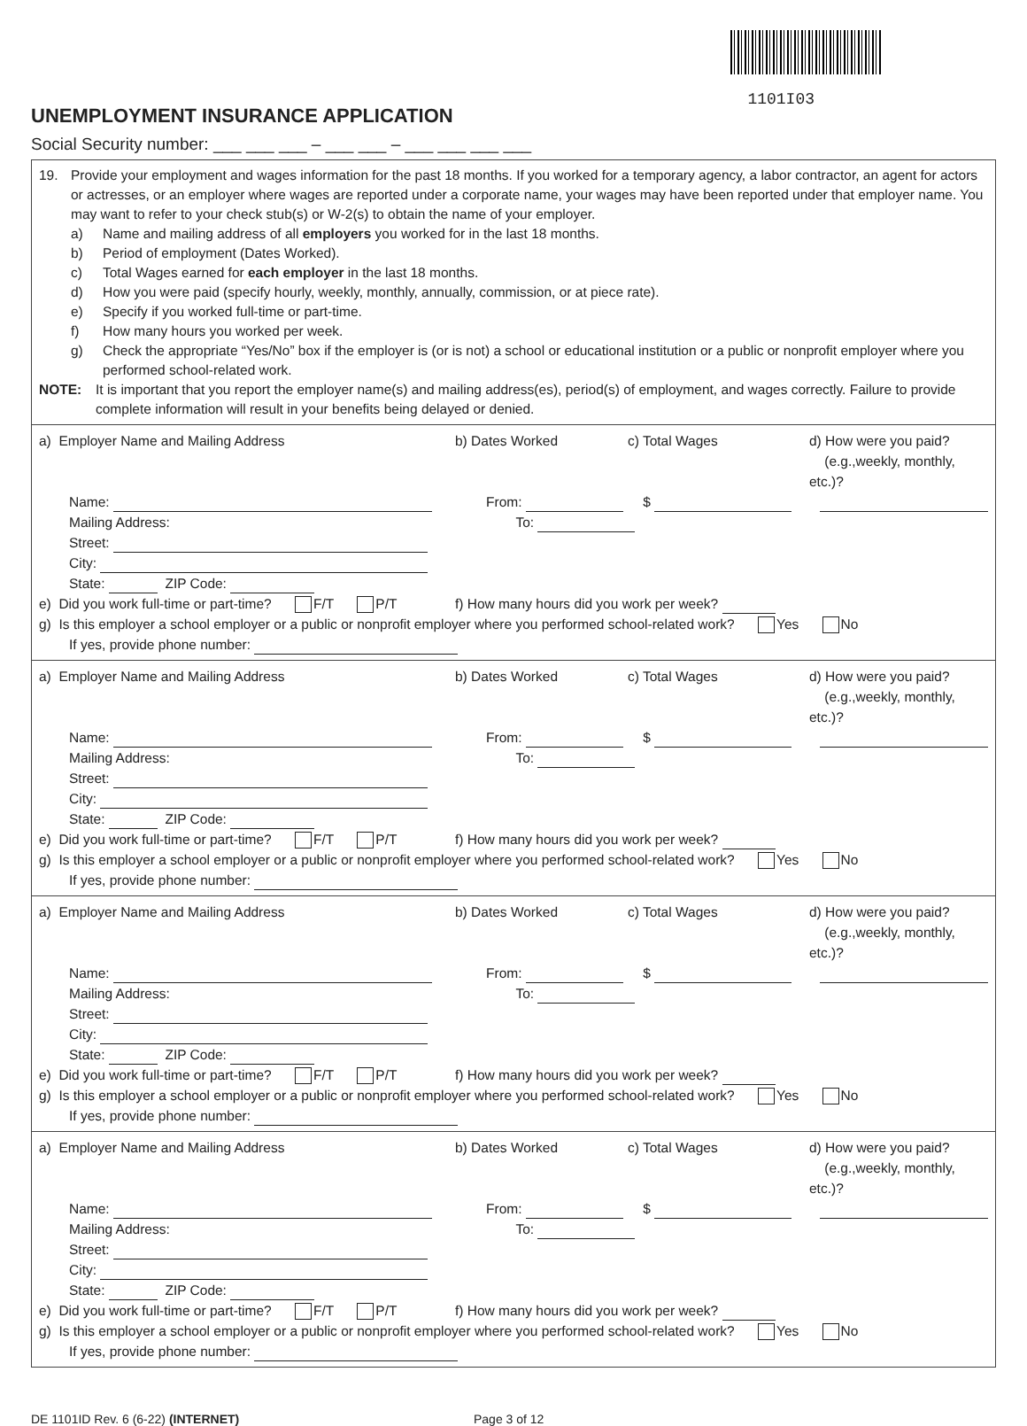1101I03
UNEMPLOYMENT INSURANCE APPLICATION
Social Security number: ___ ___ ___ – ___ ___ – ___ ___ ___ ___
19. Provide your employment and wages information for the past 18 months. If you worked for a temporary agency, a labor contractor, an agent for actors or actresses, or an employer where wages are reported under a corporate name, your wages may have been reported under that employer name. You may want to refer to your check stub(s) or W-2(s) to obtain the name of your employer.
a) Name and mailing address of all employers you worked for in the last 18 months.
b) Period of employment (Dates Worked).
c) Total Wages earned for each employer in the last 18 months.
d) How you were paid (specify hourly, weekly, monthly, annually, commission, or at piece rate).
e) Specify if you worked full-time or part-time.
f) How many hours you worked per week.
g) Check the appropriate “Yes/No” box if the employer is (or is not) a school or educational institution or a public or nonprofit employer where you performed school-related work.
NOTE: It is important that you report the employer name(s) and mailing address(es), period(s) of employment, and wages correctly. Failure to provide complete information will result in your benefits being delayed or denied.
a) Employer Name and Mailing Address b) Dates Worked c) Total Wages d) How were you paid?
(e.g.,weekly, monthly, etc.)?
Name: From: $
Mailing Address: To:
Street:
City:
State: ZIP Code:
e) Did you work full-time or part-time? F/T P/T f) How many hours did you work per week?
g) Is this employer a school employer or a public or nonprofit employer where you performed school-related work? Yes No
If yes, provide phone number:
a) Employer Name and Mailing Address b) Dates Worked c) Total Wages d) How were you paid?
(e.g.,weekly, monthly, etc.)?
Name: From: $
Mailing Address: To:
Street:
City:
State: ZIP Code:
e) Did you work full-time or part-time? F/T P/T f) How many hours did you work per week?
g) Is this employer a school employer or a public or nonprofit employer where you performed school-related work? Yes No
If yes, provide phone number:
a) Employer Name and Mailing Address b) Dates Worked c) Total Wages d) How were you paid?
(e.g.,weekly, monthly, etc.)?
Name: From: $
Mailing Address: To:
Street:
City:
State: ZIP Code:
e) Did you work full-time or part-time? F/T P/T f) How many hours did you work per week?
g) Is this employer a school employer or a public or nonprofit employer where you performed school-related work? Yes No
If yes, provide phone number:
a) Employer Name and Mailing Address b) Dates Worked c) Total Wages d) How were you paid?
(e.g.,weekly, monthly, etc.)?
Name: From: $
Mailing Address: To:
Street:
City:
State: ZIP Code:
e) Did you work full-time or part-time? F/T P/T f) How many hours did you work per week?
g) Is this employer a school employer or a public or nonprofit employer where you performed school-related work? Yes No
If yes, provide phone number:
DE 1101ID Rev. 6 (6-22) (INTERNET) Page 3 of 12